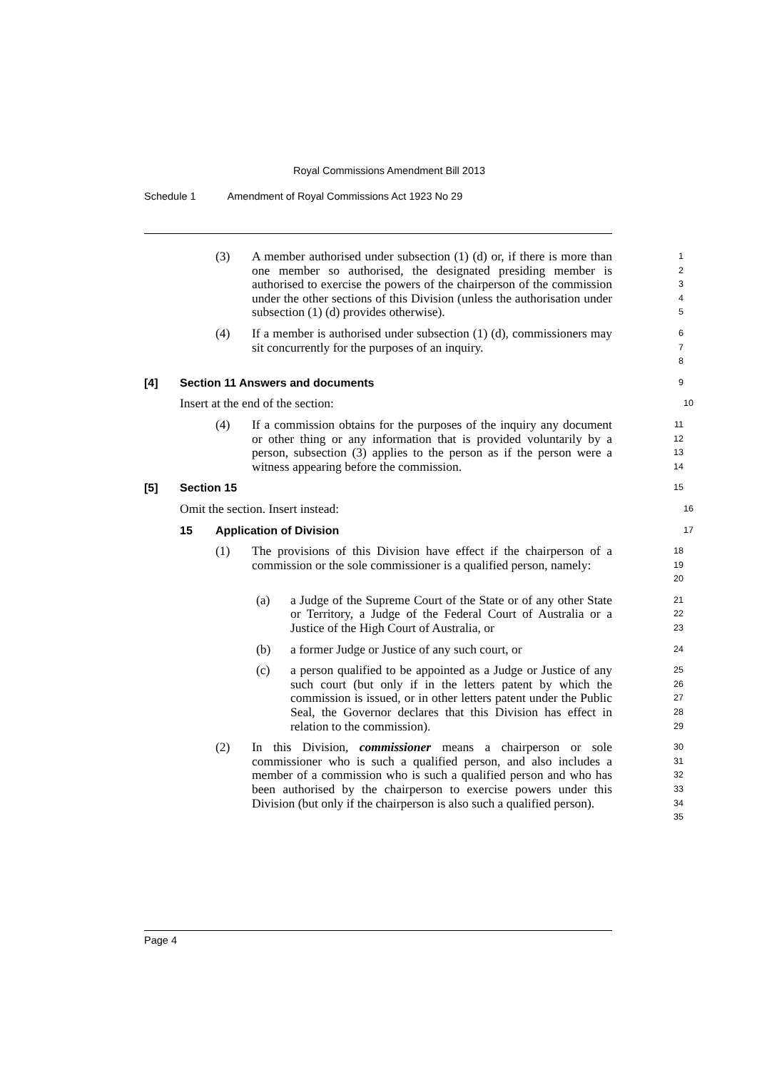Royal Commissions Amendment Bill 2013
Schedule 1 Amendment of Royal Commissions Act 1923 No 29
(3) A member authorised under subsection (1) (d) or, if there is more than one member so authorised, the designated presiding member is authorised to exercise the powers of the chairperson of the commission under the other sections of this Division (unless the authorisation under subsection (1) (d) provides otherwise).
1
2
3
4
5
(4) If a member is authorised under subsection (1) (d), commissioners may sit concurrently for the purposes of an inquiry.
6
7
8
[4] Section 11 Answers and documents
9
Insert at the end of the section:
10
(4) If a commission obtains for the purposes of the inquiry any document or other thing or any information that is provided voluntarily by a person, subsection (3) applies to the person as if the person were a witness appearing before the commission.
11
12
13
14
[5] Section 15
15
Omit the section. Insert instead:
16
15 Application of Division
17
(1) The provisions of this Division have effect if the chairperson of a commission or the sole commissioner is a qualified person, namely:
18
19
20
(a) a Judge of the Supreme Court of the State or of any other State or Territory, a Judge of the Federal Court of Australia or a Justice of the High Court of Australia, or
21
22
23
(b) a former Judge or Justice of any such court, or
24
(c) a person qualified to be appointed as a Judge or Justice of any such court (but only if in the letters patent by which the commission is issued, or in other letters patent under the Public Seal, the Governor declares that this Division has effect in relation to the commission).
25
26
27
28
29
(2) In this Division, commissioner means a chairperson or sole commissioner who is such a qualified person, and also includes a member of a commission who is such a qualified person and who has been authorised by the chairperson to exercise powers under this Division (but only if the chairperson is also such a qualified person).
30
31
32
33
34
35
Page 4